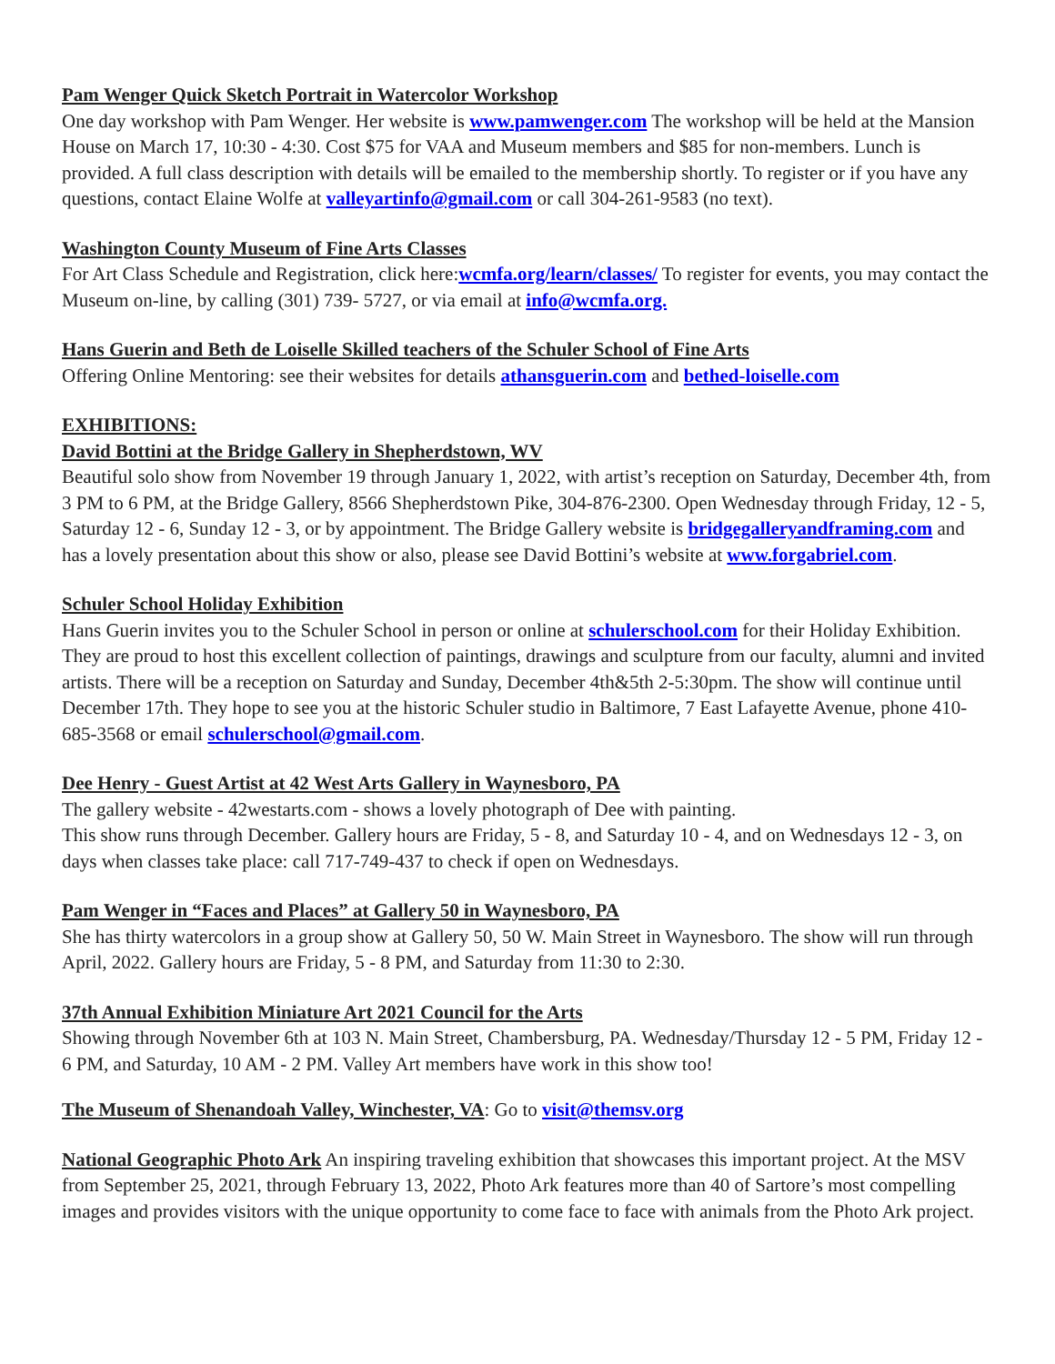Pam Wenger Quick Sketch Portrait in Watercolor Workshop
One day workshop with Pam Wenger. Her website is www.pamwenger.com The workshop will be held at the Mansion House on March 17, 10:30 - 4:30. Cost $75 for VAA and Museum members and $85 for non-members. Lunch is provided. A full class description with details will be emailed to the membership shortly. To register or if you have any questions, contact Elaine Wolfe at valleyartinfo@gmail.com or call 304-261-9583 (no text).
Washington County Museum of Fine Arts Classes
For Art Class Schedule and Registration, click here:wcmfa.org/learn/classes/ To register for events, you may contact the Museum on-line, by calling (301) 739- 5727, or via email at info@wcmfa.org.
Hans Guerin and Beth de Loiselle Skilled teachers of the Schuler School of Fine Arts
Offering Online Mentoring: see their websites for details athansguerin.com and bethed-loiselle.com
EXHIBITIONS:
David Bottini at the Bridge Gallery in Shepherdstown, WV
Beautiful solo show from November 19 through January 1, 2022, with artist’s reception on Saturday, December 4th, from 3 PM to 6 PM, at the Bridge Gallery, 8566 Shepherdstown Pike, 304-876-2300. Open Wednesday through Friday, 12 - 5, Saturday 12 - 6, Sunday 12 - 3, or by appointment. The Bridge Gallery website is bridgegalleryandframing.com and has a lovely presentation about this show or also, please see David Bottini’s website at www.forgabriel.com.
Schuler School Holiday Exhibition
Hans Guerin invites you to the Schuler School in person or online at schulerschool.com for their Holiday Exhibition. They are proud to host this excellent collection of paintings, drawings and sculpture from our faculty, alumni and invited artists. There will be a reception on Saturday and Sunday, December 4th&5th 2-5:30pm. The show will continue until December 17th. They hope to see you at the historic Schuler studio in Baltimore, 7 East Lafayette Avenue, phone 410-685-3568 or email schulerschool@gmail.com.
Dee Henry - Guest Artist at 42 West Arts Gallery in Waynesboro, PA
The gallery website - 42westarts.com - shows a lovely photograph of Dee with painting.
This show runs through December. Gallery hours are Friday, 5 - 8, and Saturday 10 - 4, and on Wednesdays 12 - 3, on days when classes take place: call 717-749-437 to check if open on Wednesdays.
Pam Wenger in “Faces and Places” at Gallery 50 in Waynesboro, PA
She has thirty watercolors in a group show at Gallery 50, 50 W. Main Street in Waynesboro. The show will run through April, 2022. Gallery hours are Friday, 5 - 8 PM, and Saturday from 11:30 to 2:30.
37th Annual Exhibition Miniature Art 2021 Council for the Arts
Showing through November 6th at 103 N. Main Street, Chambersburg, PA. Wednesday/Thursday 12 - 5 PM, Friday 12 - 6 PM, and Saturday, 10 AM - 2 PM. Valley Art members have work in this show too!
The Museum of Shenandoah Valley, Winchester, VA: Go to visit@themsv.org
National Geographic Photo Ark An inspiring traveling exhibition that showcases this important project. At the MSV from September 25, 2021, through February 13, 2022, Photo Ark features more than 40 of Sartore’s most compelling images and provides visitors with the unique opportunity to come face to face with animals from the Photo Ark project.